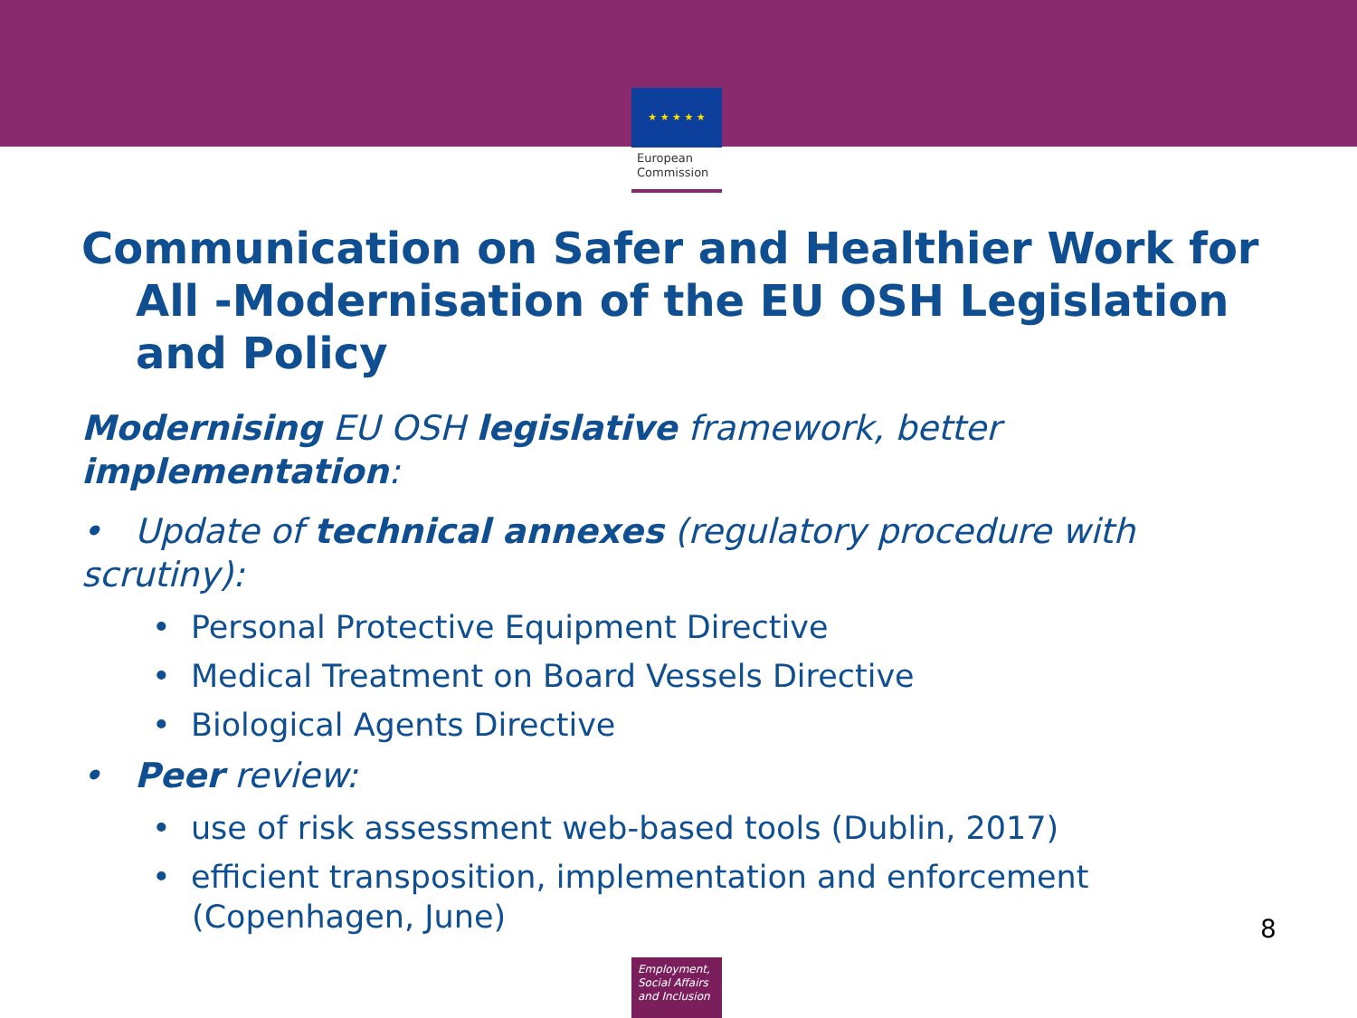★ ★ ★ ★ ★
European Commission
Communication on Safer and Healthier Work for All -Modernisation of the EU OSH Legislation and Policy
Modernising EU OSH legislative framework, better implementation:
• Update of technical annexes (regulatory procedure with scrutiny):
• Personal Protective Equipment Directive
• Medical Treatment on Board Vessels Directive
• Biological Agents Directive
• Peer review:
• use of risk assessment web-based tools (Dublin, 2017)
• efficient transposition, implementation and enforcement (Copenhagen, June)
8
Employment,
Social Affairs
and Inclusion